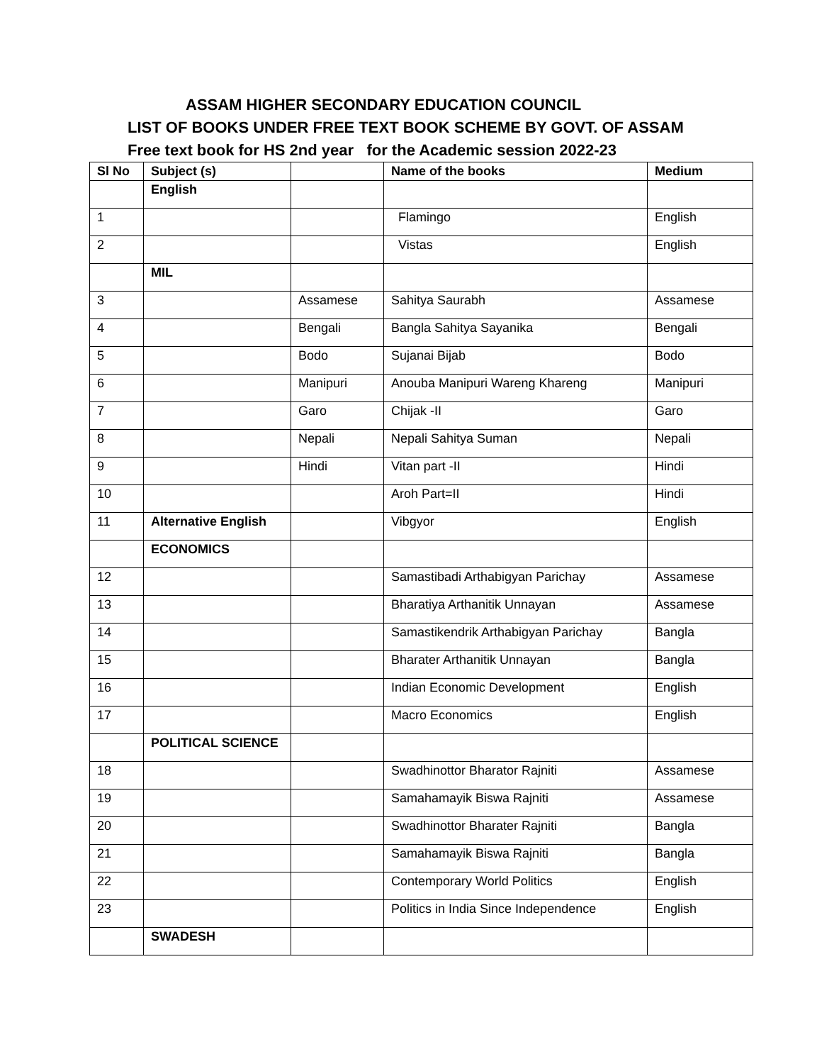ASSAM HIGHER SECONDARY EDUCATION COUNCIL
LIST OF BOOKS UNDER FREE TEXT BOOK SCHEME BY GOVT. OF ASSAM
Free text book for HS 2nd year for the Academic session 2022-23
| Sl No | Subject (s) | | Name of the books | Medium |
| --- | --- | --- | --- | --- |
| | English | | | |
| 1 | | | Flamingo | English |
| 2 | | | Vistas | English |
| | MIL | | | |
| 3 | | Assamese | Sahitya Saurabh | Assamese |
| 4 | | Bengali | Bangla Sahitya Sayanika | Bengali |
| 5 | | Bodo | Sujanai Bijab | Bodo |
| 6 | | Manipuri | Anouba Manipuri Wareng Khareng | Manipuri |
| 7 | | Garo | Chijak -II | Garo |
| 8 | | Nepali | Nepali Sahitya Suman | Nepali |
| 9 | | Hindi | Vitan part -II | Hindi |
| 10 | | | Aroh Part=II | Hindi |
| 11 | Alternative English | | Vibgyor | English |
| | ECONOMICS | | | |
| 12 | | | Samastibadi Arthabigyan Parichay | Assamese |
| 13 | | | Bharatiya Arthanitik Unnayan | Assamese |
| 14 | | | Samastikendrik Arthabigyan Parichay | Bangla |
| 15 | | | Bharater Arthanitik Unnayan | Bangla |
| 16 | | | Indian Economic Development | English |
| 17 | | | Macro Economics | English |
| | POLITICAL SCIENCE | | | |
| 18 | | | Swadhinottor Bharator Rajniti | Assamese |
| 19 | | | Samahamayik Biswa Rajniti | Assamese |
| 20 | | | Swadhinottor Bharater Rajniti | Bangla |
| 21 | | | Samahamayik Biswa Rajniti | Bangla |
| 22 | | | Contemporary World Politics | English |
| 23 | | | Politics in India Since Independence | English |
| | SWADESH | | | |